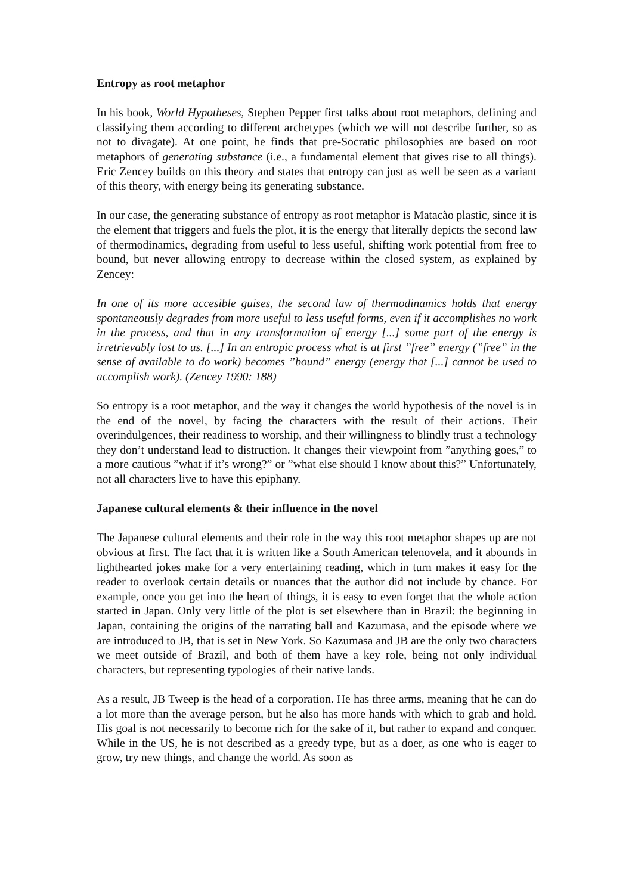Entropy as root metaphor
In his book, World Hypotheses, Stephen Pepper first talks about root metaphors, defining and classifying them according to different archetypes (which we will not describe further, so as not to divagate). At one point, he finds that pre-Socratic philosophies are based on root metaphors of generating substance (i.e., a fundamental element that gives rise to all things). Eric Zencey builds on this theory and states that entropy can just as well be seen as a variant of this theory, with energy being its generating substance.
In our case, the generating substance of entropy as root metaphor is Matacão plastic, since it is the element that triggers and fuels the plot, it is the energy that literally depicts the second law of thermodinamics, degrading from useful to less useful, shifting work potential from free to bound, but never allowing entropy to decrease within the closed system, as explained by Zencey:
In one of its more accesible guises, the second law of thermodinamics holds that energy spontaneously degrades from more useful to less useful forms, even if it accomplishes no work in the process, and that in any transformation of energy [...] some part of the energy is irretrievably lost to us. [...] In an entropic process what is at first ”free” energy (”free” in the sense of available to do work) becomes ”bound” energy (energy that [...] cannot be used to accomplish work). (Zencey 1990: 188)
So entropy is a root metaphor, and the way it changes the world hypothesis of the novel is in the end of the novel, by facing the characters with the result of their actions. Their overindulgences, their readiness to worship, and their willingness to blindly trust a technology they don’t understand lead to distruction. It changes their viewpoint from ”anything goes,” to a more cautious ”what if it’s wrong?” or ”what else should I know about this?” Unfortunately, not all characters live to have this epiphany.
Japanese cultural elements & their influence in the novel
The Japanese cultural elements and their role in the way this root metaphor shapes up are not obvious at first. The fact that it is written like a South American telenovela, and it abounds in lighthearted jokes make for a very entertaining reading, which in turn makes it easy for the reader to overlook certain details or nuances that the author did not include by chance. For example, once you get into the heart of things, it is easy to even forget that the whole action started in Japan. Only very little of the plot is set elsewhere than in Brazil: the beginning in Japan, containing the origins of the narrating ball and Kazumasa, and the episode where we are introduced to JB, that is set in New York. So Kazumasa and JB are the only two characters we meet outside of Brazil, and both of them have a key role, being not only individual characters, but representing typologies of their native lands.
As a result, JB Tweep is the head of a corporation. He has three arms, meaning that he can do a lot more than the average person, but he also has more hands with which to grab and hold. His goal is not necessarily to become rich for the sake of it, but rather to expand and conquer. While in the US, he is not described as a greedy type, but as a doer, as one who is eager to grow, try new things, and change the world. As soon as